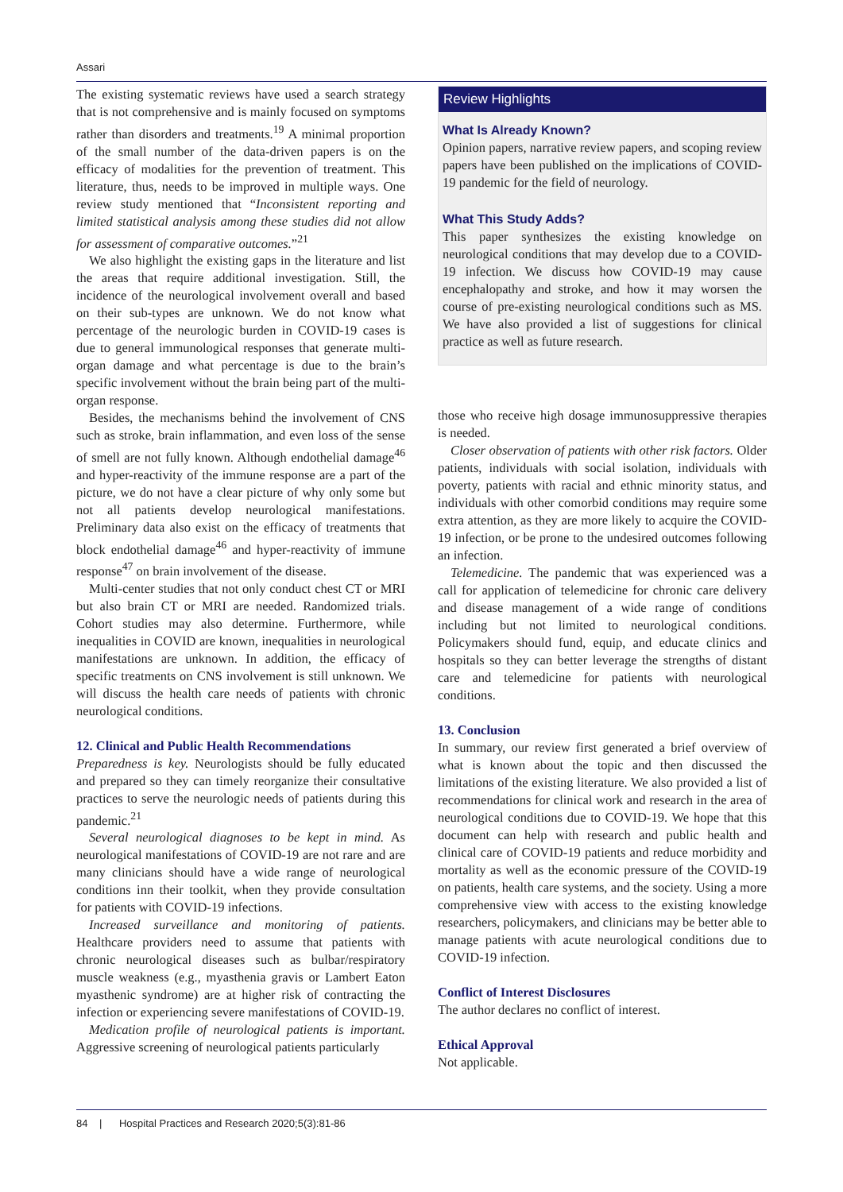Assari
The existing systematic reviews have used a search strategy that is not comprehensive and is mainly focused on symptoms rather than disorders and treatments.<sup>19</sup> A minimal proportion of the small number of the data-driven papers is on the efficacy of modalities for the prevention of treatment. This literature, thus, needs to be improved in multiple ways. One review study mentioned that “Inconsistent reporting and limited statistical analysis among these studies did not allow for assessment of comparative outcomes.”<sup>21</sup>
We also highlight the existing gaps in the literature and list the areas that require additional investigation. Still, the incidence of the neurological involvement overall and based on their sub-types are unknown. We do not know what percentage of the neurologic burden in COVID-19 cases is due to general immunological responses that generate multi-organ damage and what percentage is due to the brain’s specific involvement without the brain being part of the multi-organ response.
Besides, the mechanisms behind the involvement of CNS such as stroke, brain inflammation, and even loss of the sense of smell are not fully known. Although endothelial damage<sup>46</sup> and hyper-reactivity of the immune response are a part of the picture, we do not have a clear picture of why only some but not all patients develop neurological manifestations. Preliminary data also exist on the efficacy of treatments that block endothelial damage<sup>46</sup> and hyper-reactivity of immune response<sup>47</sup> on brain involvement of the disease.
Multi-center studies that not only conduct chest CT or MRI but also brain CT or MRI are needed. Randomized trials. Cohort studies may also determine. Furthermore, while inequalities in COVID are known, inequalities in neurological manifestations are unknown. In addition, the efficacy of specific treatments on CNS involvement is still unknown. We will discuss the health care needs of patients with chronic neurological conditions.
12. Clinical and Public Health Recommendations
Preparedness is key. Neurologists should be fully educated and prepared so they can timely reorganize their consultative practices to serve the neurologic needs of patients during this pandemic.<sup>21</sup>
Several neurological diagnoses to be kept in mind. As neurological manifestations of COVID-19 are not rare and are many clinicians should have a wide range of neurological conditions inn their toolkit, when they provide consultation for patients with COVID-19 infections.
Increased surveillance and monitoring of patients. Healthcare providers need to assume that patients with chronic neurological diseases such as bulbar/respiratory muscle weakness (e.g., myasthenia gravis or Lambert Eaton myasthenic syndrome) are at higher risk of contracting the infection or experiencing severe manifestations of COVID-19.
Medication profile of neurological patients is important. Aggressive screening of neurological patients particularly
Review Highlights
What Is Already Known?
Opinion papers, narrative review papers, and scoping review papers have been published on the implications of COVID-19 pandemic for the field of neurology.
What This Study Adds?
This paper synthesizes the existing knowledge on neurological conditions that may develop due to a COVID-19 infection. We discuss how COVID-19 may cause encephalopathy and stroke, and how it may worsen the course of pre-existing neurological conditions such as MS. We have also provided a list of suggestions for clinical practice as well as future research.
those who receive high dosage immunosuppressive therapies is needed.
Closer observation of patients with other risk factors. Older patients, individuals with social isolation, individuals with poverty, patients with racial and ethnic minority status, and individuals with other comorbid conditions may require some extra attention, as they are more likely to acquire the COVID-19 infection, or be prone to the undesired outcomes following an infection.
Telemedicine. The pandemic that was experienced was a call for application of telemedicine for chronic care delivery and disease management of a wide range of conditions including but not limited to neurological conditions. Policymakers should fund, equip, and educate clinics and hospitals so they can better leverage the strengths of distant care and telemedicine for patients with neurological conditions.
13. Conclusion
In summary, our review first generated a brief overview of what is known about the topic and then discussed the limitations of the existing literature. We also provided a list of recommendations for clinical work and research in the area of neurological conditions due to COVID-19. We hope that this document can help with research and public health and clinical care of COVID-19 patients and reduce morbidity and mortality as well as the economic pressure of the COVID-19 on patients, health care systems, and the society. Using a more comprehensive view with access to the existing knowledge researchers, policymakers, and clinicians may be better able to manage patients with acute neurological conditions due to COVID-19 infection.
Conflict of Interest Disclosures
The author declares no conflict of interest.
Ethical Approval
Not applicable.
84 | Hospital Practices and Research 2020;5(3):81-86